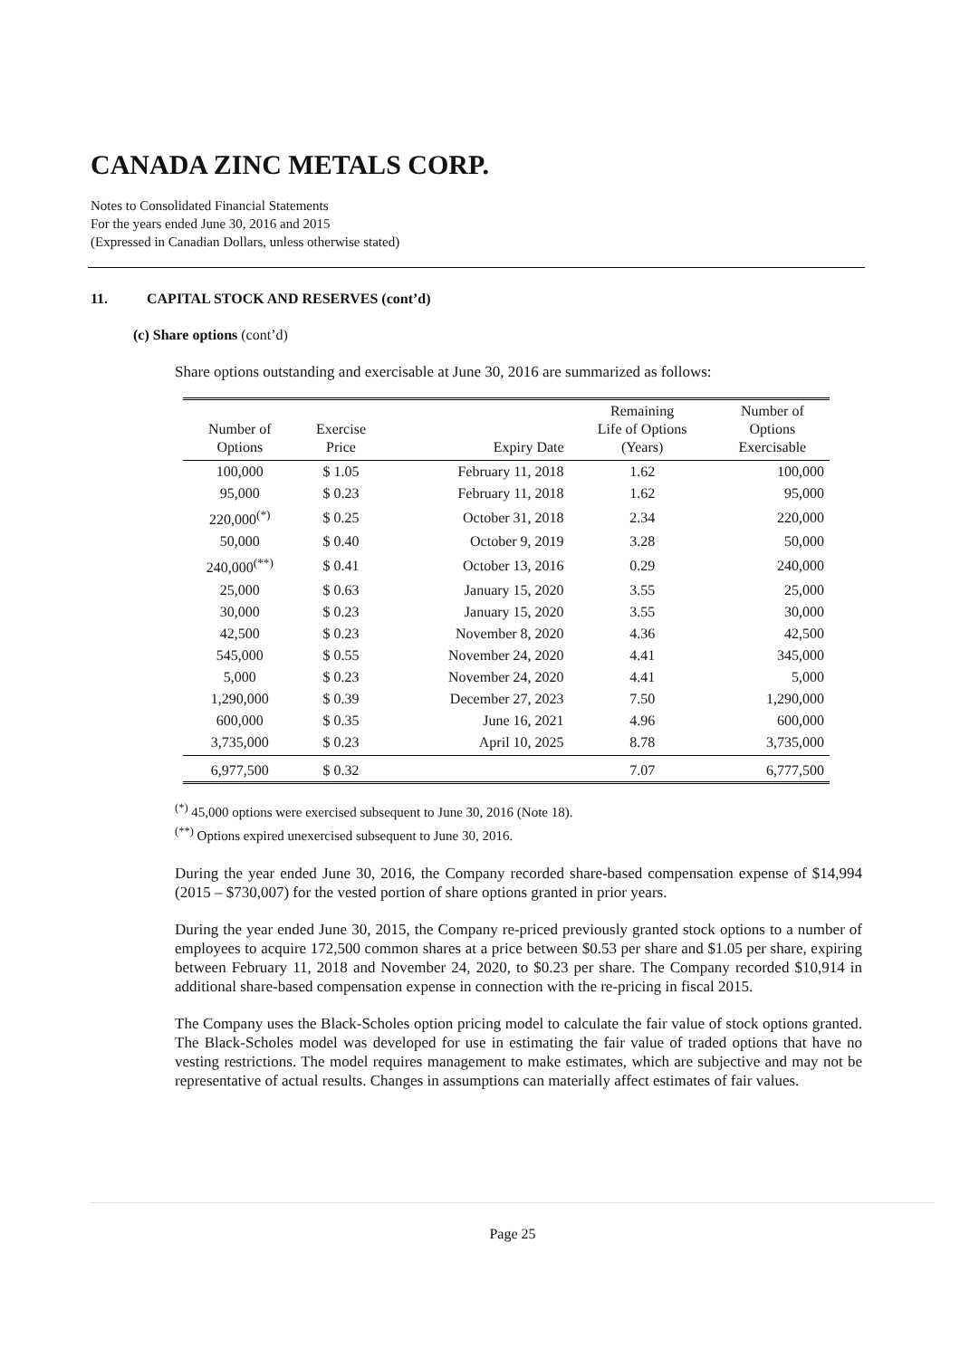CANADA ZINC METALS CORP.
Notes to Consolidated Financial Statements
For the years ended June 30, 2016 and 2015
(Expressed in Canadian Dollars, unless otherwise stated)
11. CAPITAL STOCK AND RESERVES (cont’d)
(c) Share options (cont’d)
Share options outstanding and exercisable at June 30, 2016 are summarized as follows:
| Number of Options | Exercise Price | Expiry Date | Remaining Life of Options (Years) | Number of Options Exercisable |
| --- | --- | --- | --- | --- |
| 100,000 | $ 1.05 | February 11, 2018 | 1.62 | 100,000 |
| 95,000 | $ 0.23 | February 11, 2018 | 1.62 | 95,000 |
| 220,000<sup>(*)</sup> | $ 0.25 | October 31, 2018 | 2.34 | 220,000 |
| 50,000 | $ 0.40 | October 9, 2019 | 3.28 | 50,000 |
| 240,000<sup>(**)</sup> | $ 0.41 | October 13, 2016 | 0.29 | 240,000 |
| 25,000 | $ 0.63 | January 15, 2020 | 3.55 | 25,000 |
| 30,000 | $ 0.23 | January 15, 2020 | 3.55 | 30,000 |
| 42,500 | $ 0.23 | November 8, 2020 | 4.36 | 42,500 |
| 545,000 | $ 0.55 | November 24, 2020 | 4.41 | 345,000 |
| 5,000 | $ 0.23 | November 24, 2020 | 4.41 | 5,000 |
| 1,290,000 | $ 0.39 | December 27, 2023 | 7.50 | 1,290,000 |
| 600,000 | $ 0.35 | June 16, 2021 | 4.96 | 600,000 |
| 3,735,000 | $ 0.23 | April 10, 2025 | 8.78 | 3,735,000 |
| 6,977,500 | $ 0.32 | | 7.07 | 6,777,500 |
<sup>(*)</sup> 45,000 options were exercised subsequent to June 30, 2016 (Note 18).
<sup>(**)</sup> Options expired unexercised subsequent to June 30, 2016.
During the year ended June 30, 2016, the Company recorded share-based compensation expense of $14,994 (2015 – $730,007) for the vested portion of share options granted in prior years.
During the year ended June 30, 2015, the Company re-priced previously granted stock options to a number of employees to acquire 172,500 common shares at a price between $0.53 per share and $1.05 per share, expiring between February 11, 2018 and November 24, 2020, to $0.23 per share. The Company recorded $10,914 in additional share-based compensation expense in connection with the re-pricing in fiscal 2015.
The Company uses the Black-Scholes option pricing model to calculate the fair value of stock options granted. The Black-Scholes model was developed for use in estimating the fair value of traded options that have no vesting restrictions. The model requires management to make estimates, which are subjective and may not be representative of actual results. Changes in assumptions can materially affect estimates of fair values.
Page 25